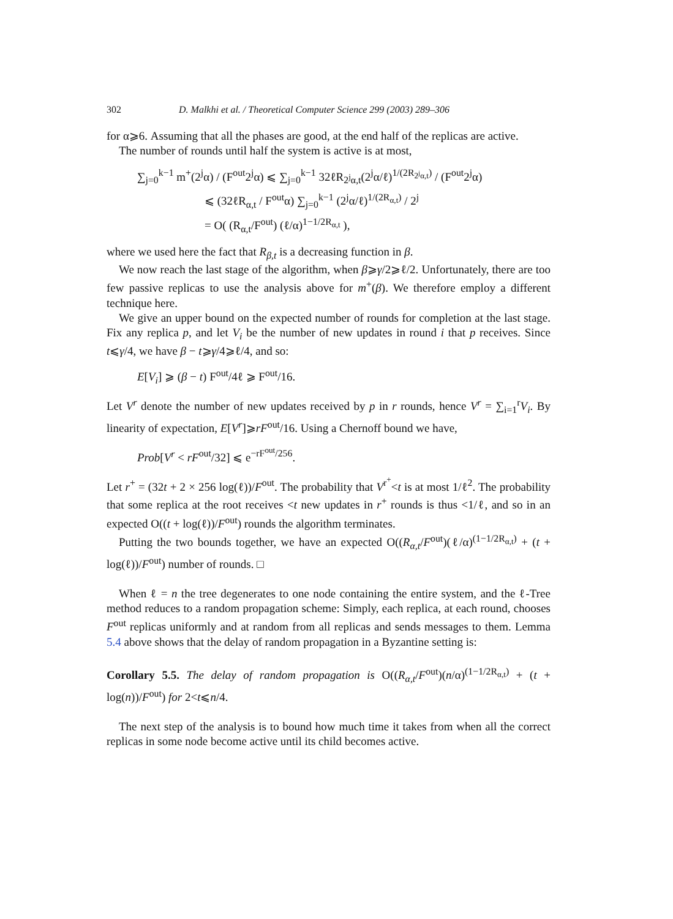302 D. Malkhi et al. / Theoretical Computer Science 299 (2003) 289–306
for α⩾6. Assuming that all the phases are good, at the end half of the replicas are active.
The number of rounds until half the system is active is at most,
∑<sub>j=0</sub><sup>k−1</sup> m<sup>+</sup>(2<sup>j</sup>α) / (F<sup>out</sup>2<sup>j</sup>α) ⩽ ∑<sub>j=0</sub><sup>k−1</sup> 32ℓR<sub>2<sup>j</sup>α,t</sub>(2<sup>j</sup>α/ℓ)<sup>1/(2R<sub>2<sup>j</sup>α,t</sub>)</sup> / (F<sup>out</sup>2<sup>j</sup>α)
⩽ (32ℓR<sub>α,t</sub> / F<sup>out</sup>α) ∑<sub>j=0</sub><sup>k−1</sup> (2<sup>j</sup>α/ℓ)<sup>1/(2R<sub>α,t</sub>)</sup> / 2<sup>j</sup>
= O( (R<sub>α,t</sub>/F<sup>out</sup>) (ℓ/α)<sup>1−1/2R<sub>α,t</sub></sup> ),
where we used here the fact that R<sub>β,t</sub> is a decreasing function in β.
We now reach the last stage of the algorithm, when β⩾γ/2⩾ℓ/2. Unfortunately, there are too few passive replicas to use the analysis above for m<sup>+</sup>(β). We therefore employ a different technique here.
We give an upper bound on the expected number of rounds for completion at the last stage. Fix any replica p, and let V<sub>i</sub> be the number of new updates in round i that p receives. Since t⩽γ/4, we have β − t⩾γ/4⩾ℓ/4, and so:
E[V<sub>i</sub>] ⩾ (β − t) F<sup>out</sup>/4ℓ ⩾ F<sup>out</sup>/16.
Let V<sup>r</sup> denote the number of new updates received by p in r rounds, hence V<sup>r</sup> = ∑<sub>i=1</sub><sup>r</sup>V<sub>i</sub>. By linearity of expectation, E[V<sup>r</sup>]⩾rF<sup>out</sup>/16. Using a Chernoff bound we have,
Prob[V<sup>r</sup> < rF<sup>out</sup>/32] ⩽ e<sup>−rF<sup>out</sup>/256</sup>.
Let r<sup>+</sup> = (32t + 2 × 256 log(ℓ))/F<sup>out</sup>. The probability that V<sup>r<sup>+</sup></sup><t is at most 1/ℓ<sup>2</sup>. The probability that some replica at the root receives <t new updates in r<sup>+</sup> rounds is thus <1/ℓ, and so in an expected O((t + log(ℓ))/F<sup>out</sup>) rounds the algorithm terminates.
Putting the two bounds together, we have an expected O((R<sub>α,t</sub>/F<sup>out</sup>)(ℓ/α)<sup>(1−1/2R<sub>α,t</sub>)</sup> + (t + log(ℓ))/F<sup>out</sup>) number of rounds. □
When ℓ = n the tree degenerates to one node containing the entire system, and the ℓ-Tree method reduces to a random propagation scheme: Simply, each replica, at each round, chooses F<sup>out</sup> replicas uniformly and at random from all replicas and sends messages to them. Lemma 5.4 above shows that the delay of random propagation in a Byzantine setting is:
Corollary 5.5. The delay of random propagation is O((R<sub>α,t</sub>/F<sup>out</sup>)(n/α)<sup>(1−1/2R<sub>α,t</sub>)</sup> + (t + log(n))/F<sup>out</sup>) for 2<t⩽n/4.
The next step of the analysis is to bound how much time it takes from when all the correct replicas in some node become active until its child becomes active.